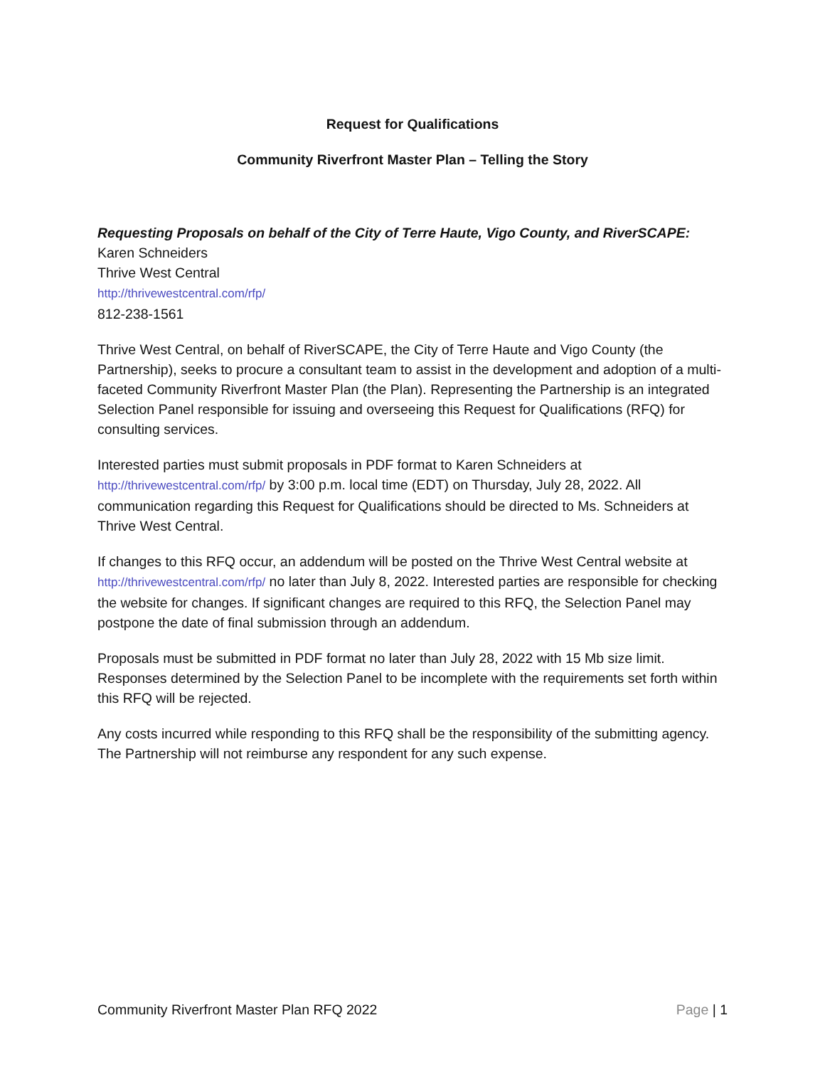Request for Qualifications
Community Riverfront Master Plan – Telling the Story
Requesting Proposals on behalf of the City of Terre Haute, Vigo County, and RiverSCAPE:
Karen Schneiders
Thrive West Central
http://thrivewestcentral.com/rfp/
812-238-1561
Thrive West Central, on behalf of RiverSCAPE, the City of Terre Haute and Vigo County (the Partnership), seeks to procure a consultant team to assist in the development and adoption of a multi-faceted Community Riverfront Master Plan (the Plan). Representing the Partnership is an integrated Selection Panel responsible for issuing and overseeing this Request for Qualifications (RFQ) for consulting services.
Interested parties must submit proposals in PDF format to Karen Schneiders at http://thrivewestcentral.com/rfp/ by 3:00 p.m. local time (EDT) on Thursday, July 28, 2022. All communication regarding this Request for Qualifications should be directed to Ms. Schneiders at Thrive West Central.
If changes to this RFQ occur, an addendum will be posted on the Thrive West Central website at http://thrivewestcentral.com/rfp/ no later than July 8, 2022. Interested parties are responsible for checking the website for changes. If significant changes are required to this RFQ, the Selection Panel may postpone the date of final submission through an addendum.
Proposals must be submitted in PDF format no later than July 28, 2022 with 15 Mb size limit. Responses determined by the Selection Panel to be incomplete with the requirements set forth within this RFQ will be rejected.
Any costs incurred while responding to this RFQ shall be the responsibility of the submitting agency. The Partnership will not reimburse any respondent for any such expense.
Community Riverfront Master Plan RFQ 2022 Page | 1